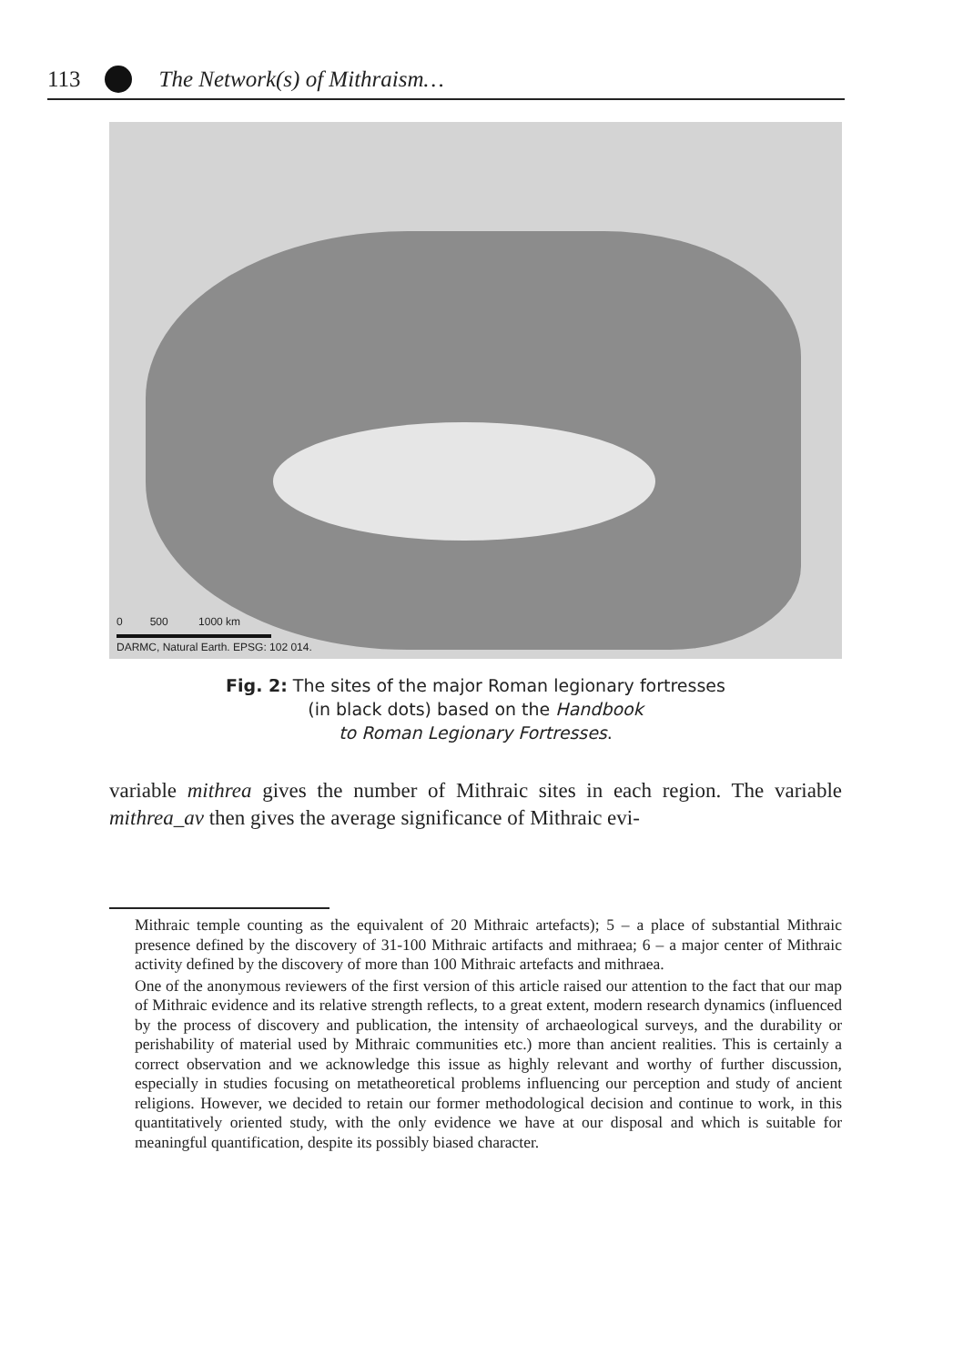113 The Network(s) of Mithraism…
0 500 1000 km
DARMC, Natural Earth. EPSG: 102 014.
Fig. 2: The sites of the major Roman legionary fortresses
(in black dots) based on the Handbook
to Roman Legionary Fortresses.
variable mithrea gives the number of Mithraic sites in each region. The variable mithrea_av then gives the average significance of Mithraic evi-
Mithraic temple counting as the equivalent of 20 Mithraic artefacts); 5 – a place of substantial Mithraic presence defined by the discovery of 31-100 Mithraic artifacts and mithraea; 6 – a major center of Mithraic activity defined by the discovery of more than 100 Mithraic artefacts and mithraea.
One of the anonymous reviewers of the first version of this article raised our attention to the fact that our map of Mithraic evidence and its relative strength reflects, to a great extent, modern research dynamics (influenced by the process of discovery and publication, the intensity of archaeological surveys, and the durability or perishability of material used by Mithraic communities etc.) more than ancient realities. This is certainly a correct observation and we acknowledge this issue as highly relevant and worthy of further discussion, especially in studies focusing on metatheoretical problems influencing our perception and study of ancient religions. However, we decided to retain our former methodological decision and continue to work, in this quantitatively oriented study, with the only evidence we have at our disposal and which is suitable for meaningful quantification, despite its possibly biased character.